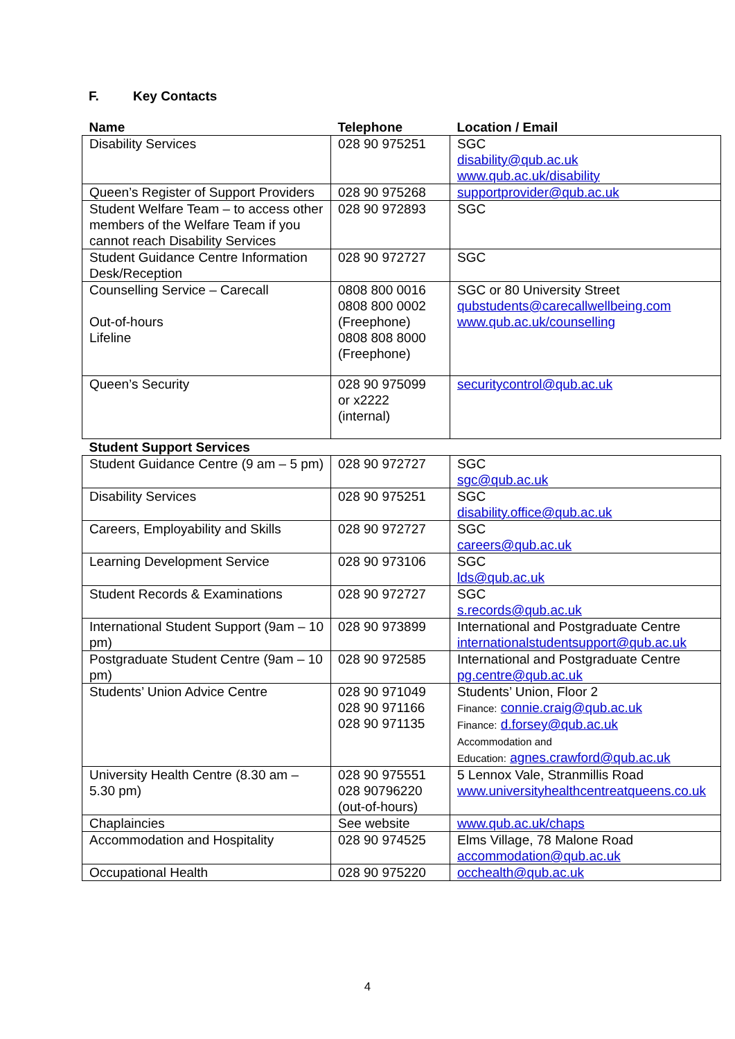F. Key Contacts
| Name | Telephone | Location / Email |
| --- | --- | --- |
| Disability Services | 028 90 975251 | SGC disability@qub.ac.uk www.qub.ac.uk/disability |
| Queen’s Register of Support Providers | 028 90 975268 | supportprovider@qub.ac.uk |
| Student Welfare Team – to access other members of the Welfare Team if you cannot reach Disability Services | 028 90 972893 | SGC |
| Student Guidance Centre Information Desk/Reception | 028 90 972727 | SGC |
| Counselling Service – Carecall Out-of-hours Lifeline | 0808 800 0016 0808 800 0002 (Freephone) 0808 808 8000 (Freephone) | SGC or 80 University Street qubstudents@carecallwellbeing.com www.qub.ac.uk/counselling |
| Queen’s Security | 028 90 975099 or x2222 (internal) | securitycontrol@qub.ac.uk |
| Student Support Services | | |
| Student Guidance Centre (9 am – 5 pm) | 028 90 972727 | SGC sgc@qub.ac.uk |
| Disability Services | 028 90 975251 | SGC disability.office@qub.ac.uk |
| Careers, Employability and Skills | 028 90 972727 | SGC careers@qub.ac.uk |
| Learning Development Service | 028 90 973106 | SGC lds@qub.ac.uk |
| Student Records & Examinations | 028 90 972727 | SGC s.records@qub.ac.uk |
| International Student Support (9am – 10 pm) | 028 90 973899 | International and Postgraduate Centre internationalstudentsupport@qub.ac.uk |
| Postgraduate Student Centre (9am – 10 pm) | 028 90 972585 | International and Postgraduate Centre pg.centre@qub.ac.uk |
| Students’ Union Advice Centre | 028 90 971049 028 90 971166 028 90 971135 | Students’ Union, Floor 2 Finance: connie.craig@qub.ac.uk Finance: d.forsey@qub.ac.uk Accommodation and Education: agnes.crawford@qub.ac.uk |
| University Health Centre (8.30 am – 5.30 pm) | 028 90 975551 028 90796220 (out-of-hours) | 5 Lennox Vale, Stranmillis Road www.universityhealthcentreatqueens.co.uk |
| Chaplaincies | See website | www.qub.ac.uk/chaps |
| Accommodation and Hospitality | 028 90 974525 | Elms Village, 78 Malone Road accommodation@qub.ac.uk |
| Occupational Health | 028 90 975220 | occhealth@qub.ac.uk |
4